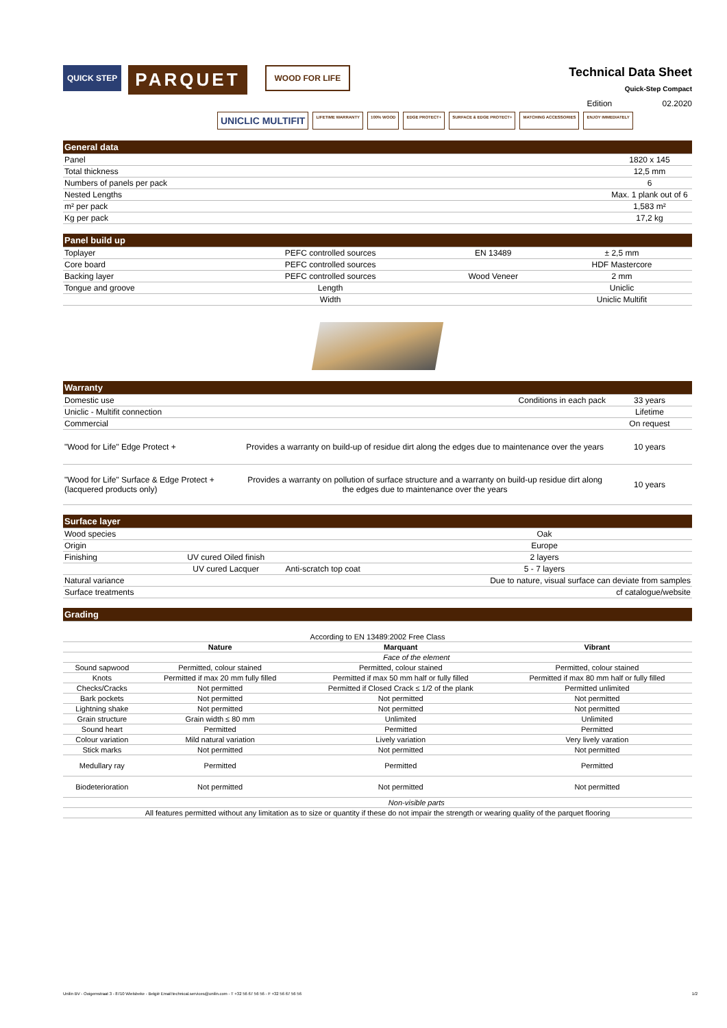QUICK STEP
PARQUET
WOOD FOR LIFE
Technical Data Sheet
Quick-Step Compact
Edition 02.2020
UNICLIC MULTIFIT LIFETIME WARRANTY 100% WOOD EDGE PROTECT+ SURFACE & EDGE PROTECT+ MATCHING ACCESSORIES ENJOY IMMEDIATELY
| General data | |
| --- | --- |
| Panel | 1820 x 145 |
| Total thickness | 12,5 mm |
| Numbers of panels per pack | 6 |
| Nested Lengths | Max. 1 plank out of 6 |
| m² per pack | 1,583 m² |
| Kg per pack | 17,2 kg |
| Panel build up | | | |
| --- | --- | --- | --- |
| Toplayer | PEFC controlled sources | EN 13489 | ± 2,5 mm |
| Core board | PEFC controlled sources | | HDF Mastercore |
| Backing layer | PEFC controlled sources | Wood Veneer | 2 mm |
| Tongue and groove | Length | | Uniclic |
| | Width | | Uniclic Multifit |
| Warranty | | |
| --- | --- | --- |
| Domestic use | Conditions in each pack | 33 years |
| Uniclic - Multifit connection | | Lifetime |
| Commercial | | On request |
| "Wood for Life" Edge Protect + | Provides a warranty on build-up of residue dirt along the edges due to maintenance over the years | 10 years |
| "Wood for Life" Surface & Edge Protect + (lacquered products only) | Provides a warranty on pollution of surface structure and a warranty on build-up residue dirt along the edges due to maintenance over the years | 10 years |
| Surface layer | | | |
| --- | --- | --- | --- |
| Wood species | | | Oak |
| Origin | | | Europe |
| Finishing | UV cured Oiled finish | | 2 layers |
| | UV cured Lacquer | Anti-scratch top coat | 5 - 7 layers |
| Natural variance | | | Due to nature, visual surface can deviate from samples |
| Surface treatments | | | cf catalogue/website |
| Grading | | | |
| --- | --- | --- | --- |
| According to EN 13489:2002 Free Class | | | |
| | Nature | Marquant | Vibrant |
| | Face of the element | | |
| Sound sapwood | Permitted, colour stained | Permitted, colour stained | Permitted, colour stained |
| Knots | Permitted if max 20 mm fully filled | Permitted if max 50 mm half or fully filled | Permitted if max 80 mm half or fully filled |
| Checks/Cracks | Not permitted | Permitted if Closed Crack ≤ 1/2 of the plank | Permitted unlimited |
| Bark pockets | Not permitted | Not permitted | Not permitted |
| Lightning shake | Not permitted | Not permitted | Not permitted |
| Grain structure | Grain width ≤ 80 mm | Unlimited | Unlimited |
| Sound heart | Permitted | Permitted | Permitted |
| Colour variation | Mild natural variation | Lively variation | Very lively varation |
| Stick marks | Not permitted | Not permitted | Not permitted |
| Medullary ray | Permitted | Permitted | Permitted |
| Biodeterioration | Not permitted | Not permitted | Not permitted |
| | Non-visible parts | | |
| All features permitted without any limitation as to size or quantity if these do not impair the strength or wearing quality of the parquet flooring | | | |
Unilin BV - Ooigemstraat 3 - 8710 Wielsbeke - België Email:technical.services@unilin.com - T +32 56 67 56 56 - F +32 56 67 56 56 1/2